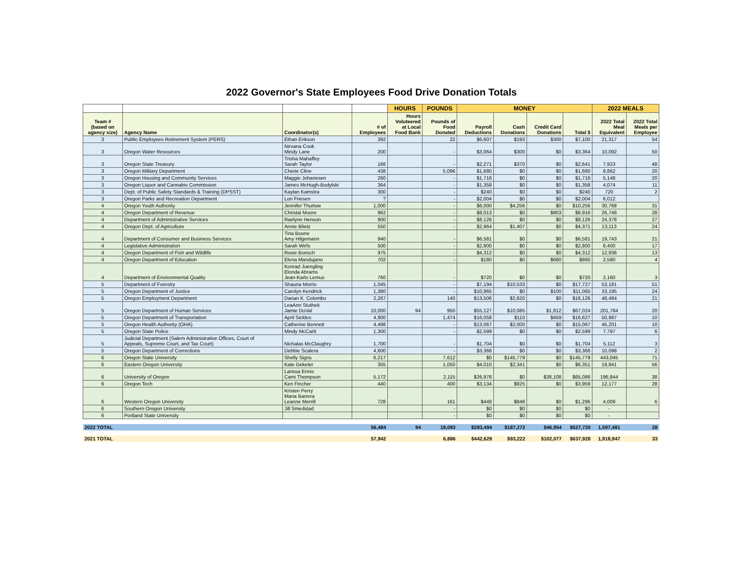2022 Governor's State Employees Food Drive Donation Totals
| | | | | HOURS | POUNDS | MONEY | | | | 2022 MEALS | |
| --- | --- | --- | --- | --- | --- | --- | --- | --- | --- | --- | --- |
| Team # (based on agency size) | Agency Name | Coordinator(s) | # of Employees | Hours Voluteered at Local Food Bank | Pounds of Food Donated | Payroll Deductions | Cash Donations | Credit Card Donations | Total $ | 2022 Total Meal Equivalent | 2022 Total Meals per Employee |
| 3 | Public Employees Retirement System (PERS) | Ethan Erikson | 392 | | 22 | $6,607 | $193 | $300 | $7,100 | 21,317 | 54 |
| 3 | Oregon Water Resources | Nirvana Cook Mindy Lane | 200 | | - | $3,064 | $300 | $0 | $3,364 | 10,092 | 50 |
| 3 | Oregon State Treasury | Trisha Mahaffey Sarah Taylor | 166 | | - | $2,271 | $370 | $0 | $2,641 | 7,923 | 48 |
| 3 | Oregon Military Department | Cherie Cline | 438 | | 5,096 | $1,680 | $0 | $0 | $1,680 | 8,862 | 20 |
| 3 | Oregon Housing and Community Services | Maggie Johanesen | 260 | | - | $1,716 | $0 | $0 | $1,716 | 5,148 | 20 |
| 3 | Oregon Liquor and Cannabis Commission | James McHugh-Bodylski | 364 | | - | $1,358 | $0 | $0 | $1,358 | 4,074 | 11 |
| 3 | Dept. of Public Safety Standards & Training (DPSST) | Kaylan Kamstra | 300 | | - | $240 | $0 | $0 | $240 | 720 | 2 |
| 3 | Oregon Parks and Recreation Department | Lori Friesen | ? | | - | $2,004 | $0 | $0 | $2,004 | 6,012 | |
| 4 | Oregon Youth Authority | Jennifer Thurlow | 1,000 | | - | $6,000 | $4,256 | $0 | $10,256 | 30,768 | 31 |
| 4 | Oregon Department of Revenue | Christal Moore | 962 | | - | $8,013 | $0 | $903 | $8,916 | 26,748 | 28 |
| 4 | Department of Administrative Services | Raelynn Henson | 900 | | - | $8,126 | $0 | $0 | $8,126 | 24,378 | 27 |
| 4 | Oregon Dept. of Agriculture | Annie Blietz | 550 | | - | $2,964 | $1,407 | $0 | $4,371 | 13,113 | 24 |
| 4 | Department of Consumer and Business Services | Tina Boone Amy Hilgemann | 940 | | - | $6,581 | $0 | $0 | $6,581 | 19,743 | 21 |
| 4 | Legislative Administration | Sarah Wirfs | 500 | | - | $2,800 | $0 | $0 | $2,800 | 8,400 | 17 |
| 4 | Oregon Department of Fish and Wildlife | Roxie Borisch | 975 | | - | $4,312 | $0 | $0 | $4,312 | 12,936 | 13 |
| 4 | Oregon Department of Education | Elena Mandujano | 702 | | - | $180 | $0 | $680 | $860 | 2,580 | 4 |
| 4 | Department of Environmental Quality | Konrad Juengling Elonda Abrams Jean-Karlo Lemus | 760 | | - | $720 | $0 | $0 | $720 | 2,160 | 3 |
| 5 | Department of Forestry | Shauna Morris | 1,045 | | - | $7,194 | $10,533 | $0 | $17,727 | 53,181 | 51 |
| 5 | Oregon Department of Justice | Carolyn Kendrick | 1,380 | | - | $10,965 | $0 | $100 | $11,065 | 33,195 | 24 |
| 5 | Oregon Employment Department | Darian K. Colombo | 2,267 | | 140 | $13,506 | $2,620 | $0 | $16,126 | 48,484 | 21 |
| 5 | Oregon Department of Human Services | LeaAnn Stutheit Jamie DuVal | 10,000 | 94 | 950 | $55,127 | $10,085 | $1,812 | $67,024 | 201,784 | 20 |
| 5 | Oregon Department of Transportation | April Sickles | 4,900 | | 1,474 | $16,058 | $110 | $459 | $16,627 | 50,987 | 10 |
| 5 | Oregon Health Authority (OHA) | Catherine Bennett | 4,498 | | - | $13,067 | $2,000 | $0 | $15,067 | 45,201 | 10 |
| 5 | Oregon State Police | Mindy McCartt | 1,300 | | - | $2,599 | $0 | $0 | $2,599 | 7,797 | 6 |
| 5 | Judicial Department (Salem Administrative Offices, Court of Appeals, Supreme Court, and Tax Court) | Nichalas McClaughry | 1,700 | | - | $1,704 | $0 | $0 | $1,704 | 5,112 | 3 |
| 5 | Oregon Department of Corrections | Debbie Scalera | 4,600 | | - | $3,366 | $0 | $0 | $3,366 | 10,098 | 2 |
| 6 | Oregon State University | Shelly Signs | 6,217 | | 7,612 | $0 | $145,779 | $0 | $145,779 | 443,045 | 71 |
| 6 | Eastern Oregon University | Kate Gekeler | 355 | | 1,050 | $4,010 | $2,341 | $0 | $6,351 | 19,841 | 56 |
| 6 | University of Oregon | Larissa Ennis Cami Thompson | 5,172 | | 2,115 | $26,978 | $0 | $38,108 | $65,086 | 196,844 | 38 |
| 6 | Oregon Tech | Ken Fincher | 440 | | 400 | $3,134 | $825 | $0 | $3,959 | 12,177 | 28 |
| 6 | Western Oregon University | Kristen Perry Maria Barrera Leanne Merrill | 728 | | 161 | $448 | $848 | $0 | $1,296 | 4,009 | 6 |
| 6 | Southern Oregon University | Jill Smedstad | | | - | $0 | $0 | $0 | $0 | - | |
| 6 | Portland State University | | | | - | $0 | $0 | $0 | $0 | - | |
| 2022 TOTAL | | | 56,484 | 94 | 19,093 | $293,494 | $187,272 | $46,954 | $527,720 | 1,597,481 | 28 |
| 2021 TOTAL | | | 57,942 | | 6,886 | $442,629 | $93,222 | $102,077 | $637,928 | 1,918,947 | 33 |